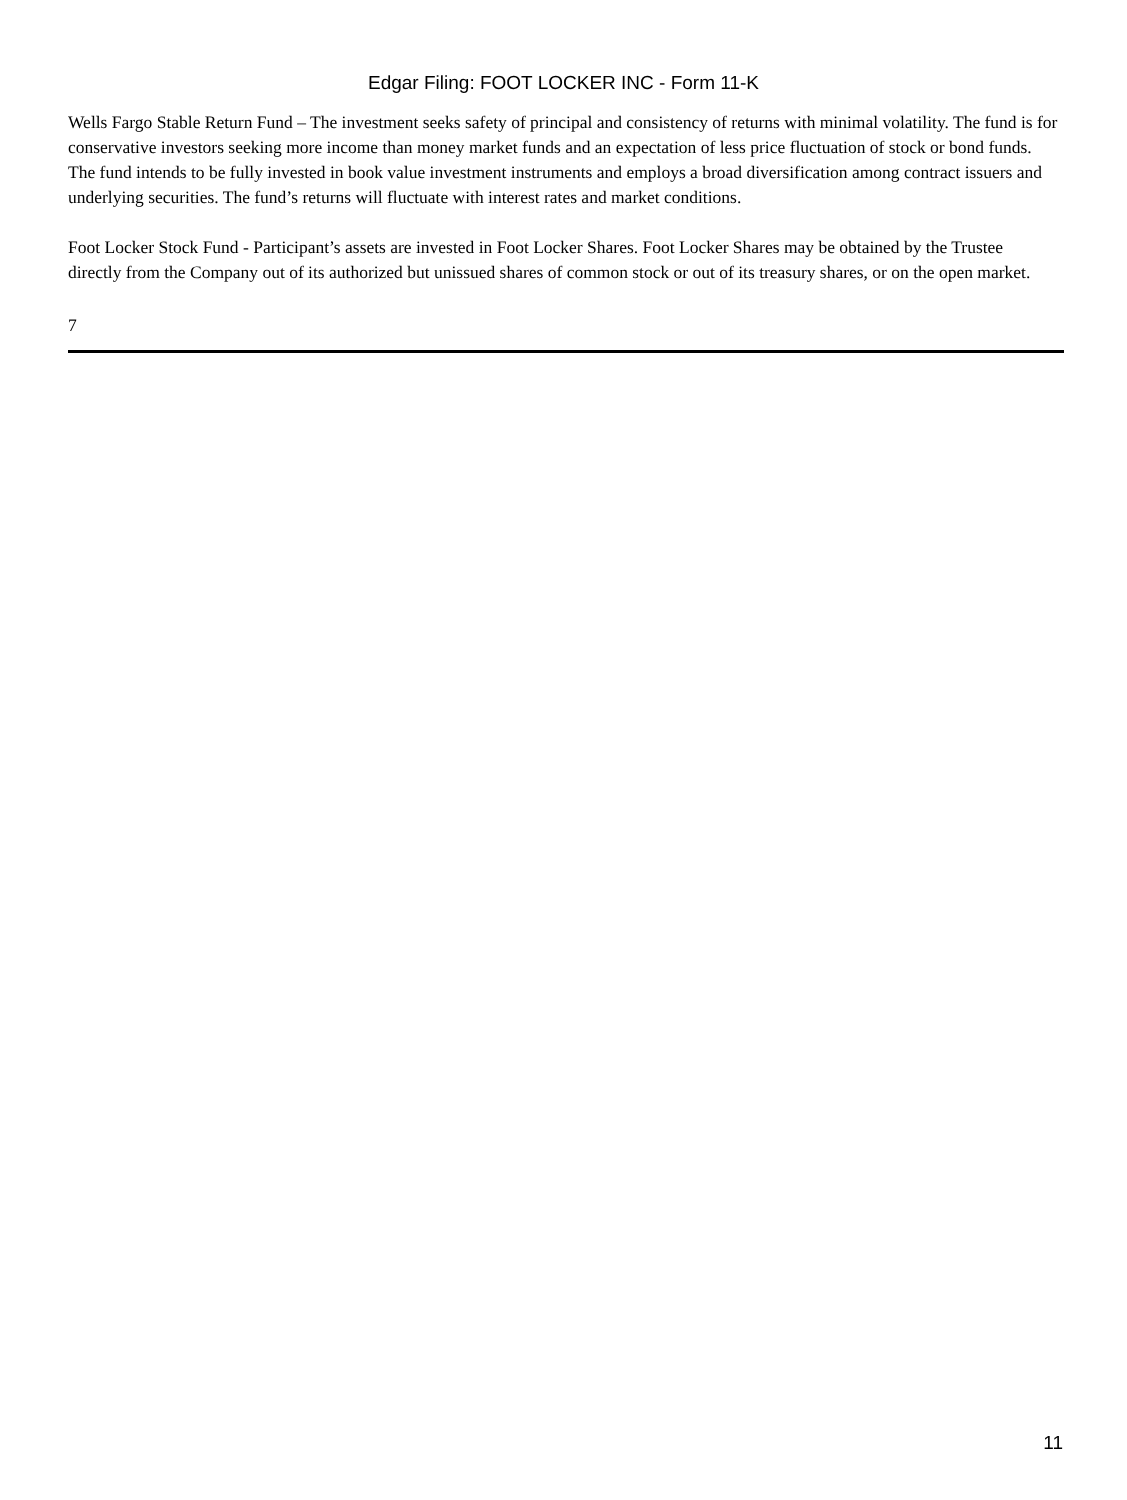Edgar Filing: FOOT LOCKER INC - Form 11-K
Wells Fargo Stable Return Fund – The investment seeks safety of principal and consistency of returns with minimal volatility. The fund is for conservative investors seeking more income than money market funds and an expectation of less price fluctuation of stock or bond funds. The fund intends to be fully invested in book value investment instruments and employs a broad diversification among contract issuers and underlying securities. The fund’s returns will fluctuate with interest rates and market conditions.
Foot Locker Stock Fund - Participant’s assets are invested in Foot Locker Shares. Foot Locker Shares may be obtained by the Trustee directly from the Company out of its authorized but unissued shares of common stock or out of its treasury shares, or on the open market.
7
11